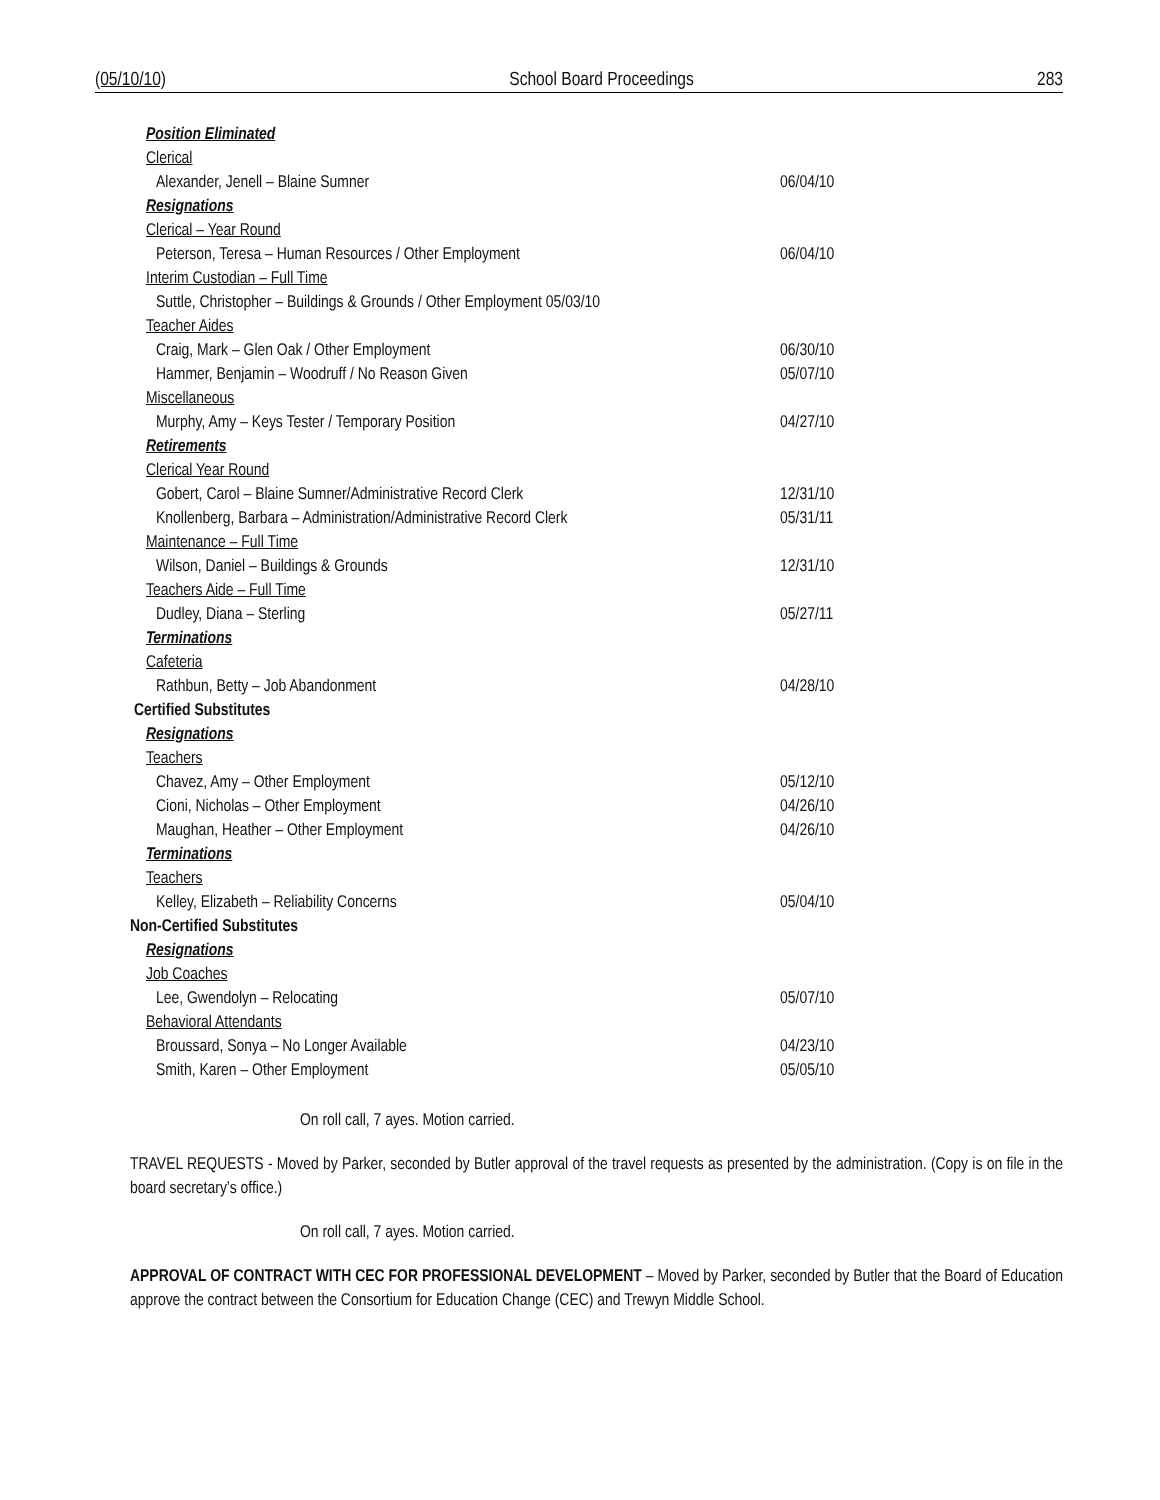(05/10/10) School Board Proceedings 283
Position Eliminated
Clerical
Alexander, Jenell – Blaine Sumner 06/04/10
Resignations
Clerical – Year Round
Peterson, Teresa – Human Resources / Other Employment 06/04/10
Interim Custodian – Full Time
Suttle, Christopher – Buildings & Grounds / Other Employment 05/03/10
Teacher Aides
Craig, Mark – Glen Oak / Other Employment 06/30/10
Hammer, Benjamin – Woodruff / No Reason Given 05/07/10
Miscellaneous
Murphy, Amy – Keys Tester / Temporary Position 04/27/10
Retirements
Clerical Year Round
Gobert, Carol – Blaine Sumner/Administrative Record Clerk 12/31/10
Knollenberg, Barbara – Administration/Administrative Record Clerk 05/31/11
Maintenance – Full Time
Wilson, Daniel – Buildings & Grounds 12/31/10
Teachers Aide – Full Time
Dudley, Diana – Sterling 05/27/11
Terminations
Cafeteria
Rathbun, Betty – Job Abandonment 04/28/10
Certified Substitutes
Resignations
Teachers
Chavez, Amy – Other Employment 05/12/10
Cioni, Nicholas – Other Employment 04/26/10
Maughan, Heather – Other Employment 04/26/10
Terminations
Teachers
Kelley, Elizabeth – Reliability Concerns 05/04/10
Non-Certified Substitutes
Resignations
Job Coaches
Lee, Gwendolyn – Relocating 05/07/10
Behavioral Attendants
Broussard, Sonya – No Longer Available 04/23/10
Smith, Karen – Other Employment 05/05/10
On roll call, 7 ayes. Motion carried.
TRAVEL REQUESTS - Moved by Parker, seconded by Butler approval of the travel requests as presented by the administration. (Copy is on file in the board secretary’s office.)
On roll call, 7 ayes. Motion carried.
APPROVAL OF CONTRACT WITH CEC FOR PROFESSIONAL DEVELOPMENT – Moved by Parker, seconded by Butler that the Board of Education approve the contract between the Consortium for Education Change (CEC) and Trewyn Middle School.